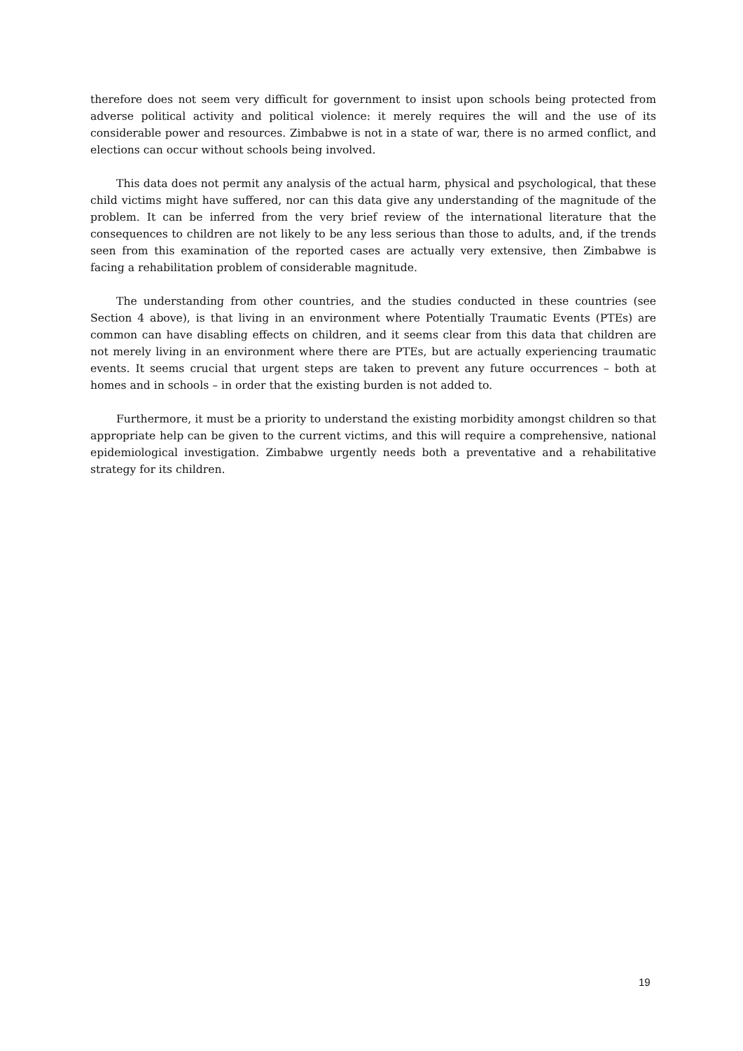therefore does not seem very difficult for government to insist upon schools being protected from adverse political activity and political violence: it merely requires the will and the use of its considerable power and resources. Zimbabwe is not in a state of war, there is no armed conflict, and elections can occur without schools being involved.
This data does not permit any analysis of the actual harm, physical and psychological, that these child victims might have suffered, nor can this data give any understanding of the magnitude of the problem. It can be inferred from the very brief review of the international literature that the consequences to children are not likely to be any less serious than those to adults, and, if the trends seen from this examination of the reported cases are actually very extensive, then Zimbabwe is facing a rehabilitation problem of considerable magnitude.
The understanding from other countries, and the studies conducted in these countries (see Section 4 above), is that living in an environment where Potentially Traumatic Events (PTEs) are common can have disabling effects on children, and it seems clear from this data that children are not merely living in an environment where there are PTEs, but are actually experiencing traumatic events. It seems crucial that urgent steps are taken to prevent any future occurrences – both at homes and in schools – in order that the existing burden is not added to.
Furthermore, it must be a priority to understand the existing morbidity amongst children so that appropriate help can be given to the current victims, and this will require a comprehensive, national epidemiological investigation. Zimbabwe urgently needs both a preventative and a rehabilitative strategy for its children.
19